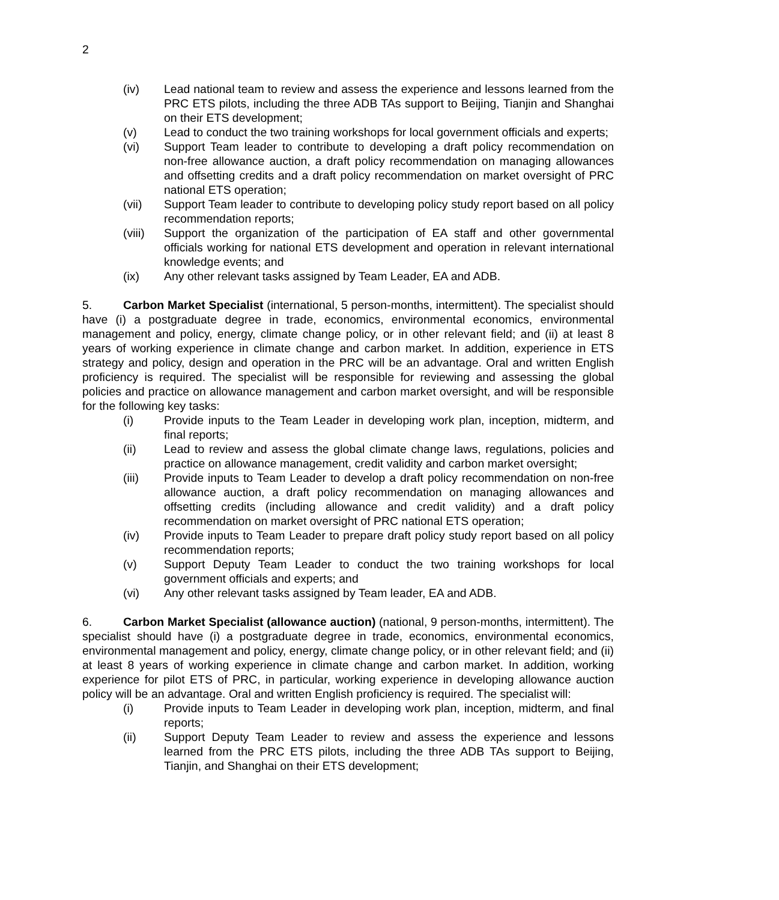2
(iv) Lead national team to review and assess the experience and lessons learned from the PRC ETS pilots, including the three ADB TAs support to Beijing, Tianjin and Shanghai on their ETS development;
(v) Lead to conduct the two training workshops for local government officials and experts;
(vi) Support Team leader to contribute to developing a draft policy recommendation on non-free allowance auction, a draft policy recommendation on managing allowances and offsetting credits and a draft policy recommendation on market oversight of PRC national ETS operation;
(vii) Support Team leader to contribute to developing policy study report based on all policy recommendation reports;
(viii) Support the organization of the participation of EA staff and other governmental officials working for national ETS development and operation in relevant international knowledge events; and
(ix) Any other relevant tasks assigned by Team Leader, EA and ADB.
5. Carbon Market Specialist (international, 5 person-months, intermittent). The specialist should have (i) a postgraduate degree in trade, economics, environmental economics, environmental management and policy, energy, climate change policy, or in other relevant field; and (ii) at least 8 years of working experience in climate change and carbon market. In addition, experience in ETS strategy and policy, design and operation in the PRC will be an advantage. Oral and written English proficiency is required. The specialist will be responsible for reviewing and assessing the global policies and practice on allowance management and carbon market oversight, and will be responsible for the following key tasks:
(i) Provide inputs to the Team Leader in developing work plan, inception, midterm, and final reports;
(ii) Lead to review and assess the global climate change laws, regulations, policies and practice on allowance management, credit validity and carbon market oversight;
(iii) Provide inputs to Team Leader to develop a draft policy recommendation on non-free allowance auction, a draft policy recommendation on managing allowances and offsetting credits (including allowance and credit validity) and a draft policy recommendation on market oversight of PRC national ETS operation;
(iv) Provide inputs to Team Leader to prepare draft policy study report based on all policy recommendation reports;
(v) Support Deputy Team Leader to conduct the two training workshops for local government officials and experts; and
(vi) Any other relevant tasks assigned by Team leader, EA and ADB.
6. Carbon Market Specialist (allowance auction) (national, 9 person-months, intermittent). The specialist should have (i) a postgraduate degree in trade, economics, environmental economics, environmental management and policy, energy, climate change policy, or in other relevant field; and (ii) at least 8 years of working experience in climate change and carbon market. In addition, working experience for pilot ETS of PRC, in particular, working experience in developing allowance auction policy will be an advantage. Oral and written English proficiency is required. The specialist will:
(i) Provide inputs to Team Leader in developing work plan, inception, midterm, and final reports;
(ii) Support Deputy Team Leader to review and assess the experience and lessons learned from the PRC ETS pilots, including the three ADB TAs support to Beijing, Tianjin, and Shanghai on their ETS development;